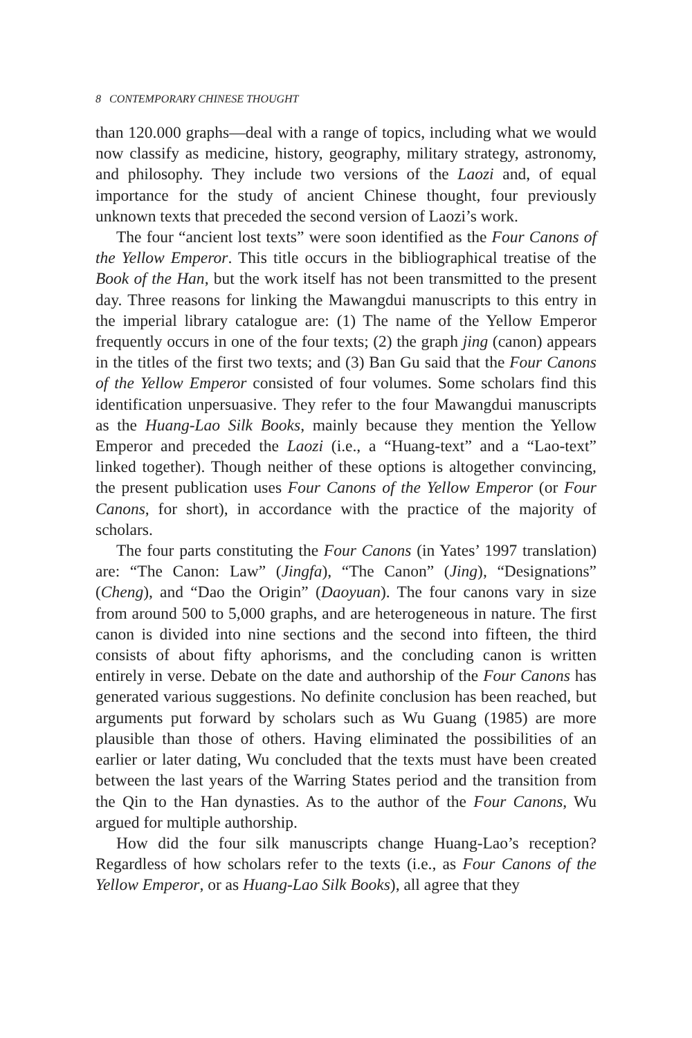8 CONTEMPORARY CHINESE THOUGHT
than 120.000 graphs—deal with a range of topics, including what we would now classify as medicine, history, geography, military strategy, astronomy, and philosophy. They include two versions of the Laozi and, of equal importance for the study of ancient Chinese thought, four previously unknown texts that preceded the second version of Laozi’s work.
The four “ancient lost texts” were soon identified as the Four Canons of the Yellow Emperor. This title occurs in the bibliographical treatise of the Book of the Han, but the work itself has not been transmitted to the present day. Three reasons for linking the Mawangdui manuscripts to this entry in the imperial library catalogue are: (1) The name of the Yellow Emperor frequently occurs in one of the four texts; (2) the graph jing (canon) appears in the titles of the first two texts; and (3) Ban Gu said that the Four Canons of the Yellow Emperor consisted of four volumes. Some scholars find this identification unpersuasive. They refer to the four Mawangdui manuscripts as the Huang-Lao Silk Books, mainly because they mention the Yellow Emperor and preceded the Laozi (i.e., a “Huang-text” and a “Lao-text” linked together). Though neither of these options is altogether convincing, the present publication uses Four Canons of the Yellow Emperor (or Four Canons, for short), in accordance with the practice of the majority of scholars.
The four parts constituting the Four Canons (in Yates’ 1997 translation) are: “The Canon: Law” (Jingfa), “The Canon” (Jing), “Designations” (Cheng), and “Dao the Origin” (Daoyuan). The four canons vary in size from around 500 to 5,000 graphs, and are heterogeneous in nature. The first canon is divided into nine sections and the second into fifteen, the third consists of about fifty aphorisms, and the concluding canon is written entirely in verse. Debate on the date and authorship of the Four Canons has generated various suggestions. No definite conclusion has been reached, but arguments put forward by scholars such as Wu Guang (1985) are more plausible than those of others. Having eliminated the possibilities of an earlier or later dating, Wu concluded that the texts must have been created between the last years of the Warring States period and the transition from the Qin to the Han dynasties. As to the author of the Four Canons, Wu argued for multiple authorship.
How did the four silk manuscripts change Huang-Lao’s reception? Regardless of how scholars refer to the texts (i.e., as Four Canons of the Yellow Emperor, or as Huang-Lao Silk Books), all agree that they